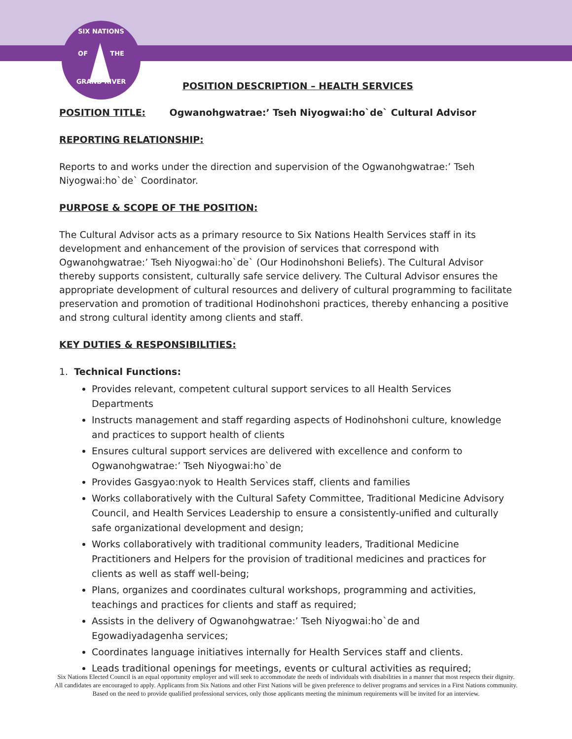SIX NATIONS
OF THE
GRAND RIVER
POSITION DESCRIPTION – HEALTH SERVICES
POSITION TITLE: Ogwanohgwatrae:’ Tseh Niyogwai:ho`de` Cultural Advisor
REPORTING RELATIONSHIP:
Reports to and works under the direction and supervision of the Ogwanohgwatrae:’ Tseh Niyogwai:ho`de` Coordinator.
PURPOSE & SCOPE OF THE POSITION:
The Cultural Advisor acts as a primary resource to Six Nations Health Services staff in its development and enhancement of the provision of services that correspond with Ogwanohgwatrae:’ Tseh Niyogwai:ho`de` (Our Hodinohshoni Beliefs). The Cultural Advisor thereby supports consistent, culturally safe service delivery. The Cultural Advisor ensures the appropriate development of cultural resources and delivery of cultural programming to facilitate preservation and promotion of traditional Hodinohshoni practices, thereby enhancing a positive and strong cultural identity among clients and staff.
KEY DUTIES & RESPONSIBILITIES:
1. Technical Functions:
Provides relevant, competent cultural support services to all Health Services Departments
Instructs management and staff regarding aspects of Hodinohshoni culture, knowledge and practices to support health of clients
Ensures cultural support services are delivered with excellence and conform to Ogwanohgwatrae:’ Tseh Niyogwai:ho`de
Provides Gasgyao:nyok to Health Services staff, clients and families
Works collaboratively with the Cultural Safety Committee, Traditional Medicine Advisory Council, and Health Services Leadership to ensure a consistently-unified and culturally safe organizational development and design;
Works collaboratively with traditional community leaders, Traditional Medicine Practitioners and Helpers for the provision of traditional medicines and practices for clients as well as staff well-being;
Plans, organizes and coordinates cultural workshops, programming and activities, teachings and practices for clients and staff as required;
Assists in the delivery of Ogwanohgwatrae:’ Tseh Niyogwai:ho`de and Egowadiyadagenha services;
Coordinates language initiatives internally for Health Services staff and clients.
Leads traditional openings for meetings, events or cultural activities as required;
Six Nations Elected Council is an equal opportunity employer and will seek to accommodate the needs of individuals with disabilities in a manner that most respects their dignity. All candidates are encouraged to apply. Applicants from Six Nations and other First Nations will be given preference to deliver programs and services in a First Nations community. Based on the need to provide qualified professional services, only those applicants meeting the minimum requirements will be invited for an interview.